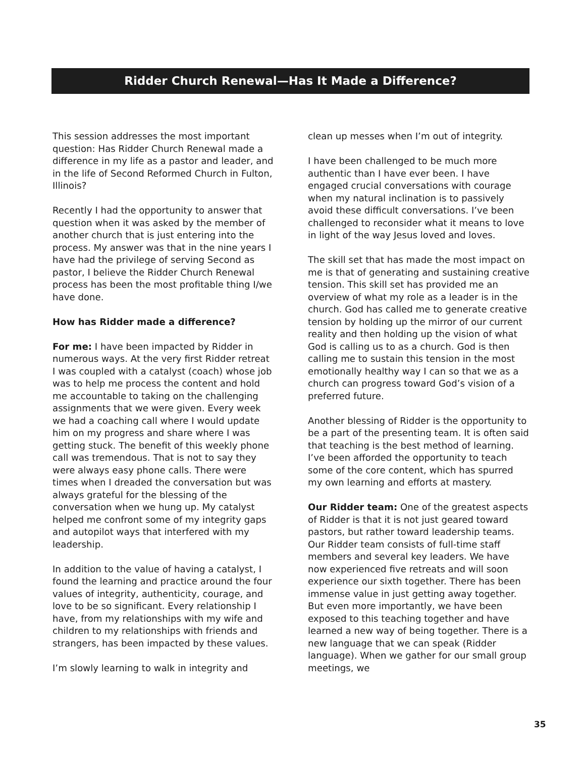Ridder Church Renewal—Has It Made a Difference?
This session addresses the most important question: Has Ridder Church Renewal made a difference in my life as a pastor and leader, and in the life of Second Reformed Church in Fulton, Illinois?
Recently I had the opportunity to answer that question when it was asked by the member of another church that is just entering into the process. My answer was that in the nine years I have had the privilege of serving Second as pastor, I believe the Ridder Church Renewal process has been the most profitable thing I/we have done.
How has Ridder made a difference?
For me: I have been impacted by Ridder in numerous ways. At the very first Ridder retreat I was coupled with a catalyst (coach) whose job was to help me process the content and hold me accountable to taking on the challenging assignments that we were given. Every week we had a coaching call where I would update him on my progress and share where I was getting stuck. The benefit of this weekly phone call was tremendous. That is not to say they were always easy phone calls. There were times when I dreaded the conversation but was always grateful for the blessing of the conversation when we hung up. My catalyst helped me confront some of my integrity gaps and autopilot ways that interfered with my leadership.
In addition to the value of having a catalyst, I found the learning and practice around the four values of integrity, authenticity, courage, and love to be so significant. Every relationship I have, from my relationships with my wife and children to my relationships with friends and strangers, has been impacted by these values.
I’m slowly learning to walk in integrity and
clean up messes when I’m out of integrity.
I have been challenged to be much more authentic than I have ever been. I have engaged crucial conversations with courage when my natural inclination is to passively avoid these difficult conversations. I’ve been challenged to reconsider what it means to love in light of the way Jesus loved and loves.
The skill set that has made the most impact on me is that of generating and sustaining creative tension. This skill set has provided me an overview of what my role as a leader is in the church. God has called me to generate creative tension by holding up the mirror of our current reality and then holding up the vision of what God is calling us to as a church. God is then calling me to sustain this tension in the most emotionally healthy way I can so that we as a church can progress toward God’s vision of a preferred future.
Another blessing of Ridder is the opportunity to be a part of the presenting team. It is often said that teaching is the best method of learning. I’ve been afforded the opportunity to teach some of the core content, which has spurred my own learning and efforts at mastery.
Our Ridder team: One of the greatest aspects of Ridder is that it is not just geared toward pastors, but rather toward leadership teams. Our Ridder team consists of full-time staff members and several key leaders. We have now experienced five retreats and will soon experience our sixth together. There has been immense value in just getting away together. But even more importantly, we have been exposed to this teaching together and have learned a new way of being together. There is a new language that we can speak (Ridder language). When we gather for our small group meetings, we
35